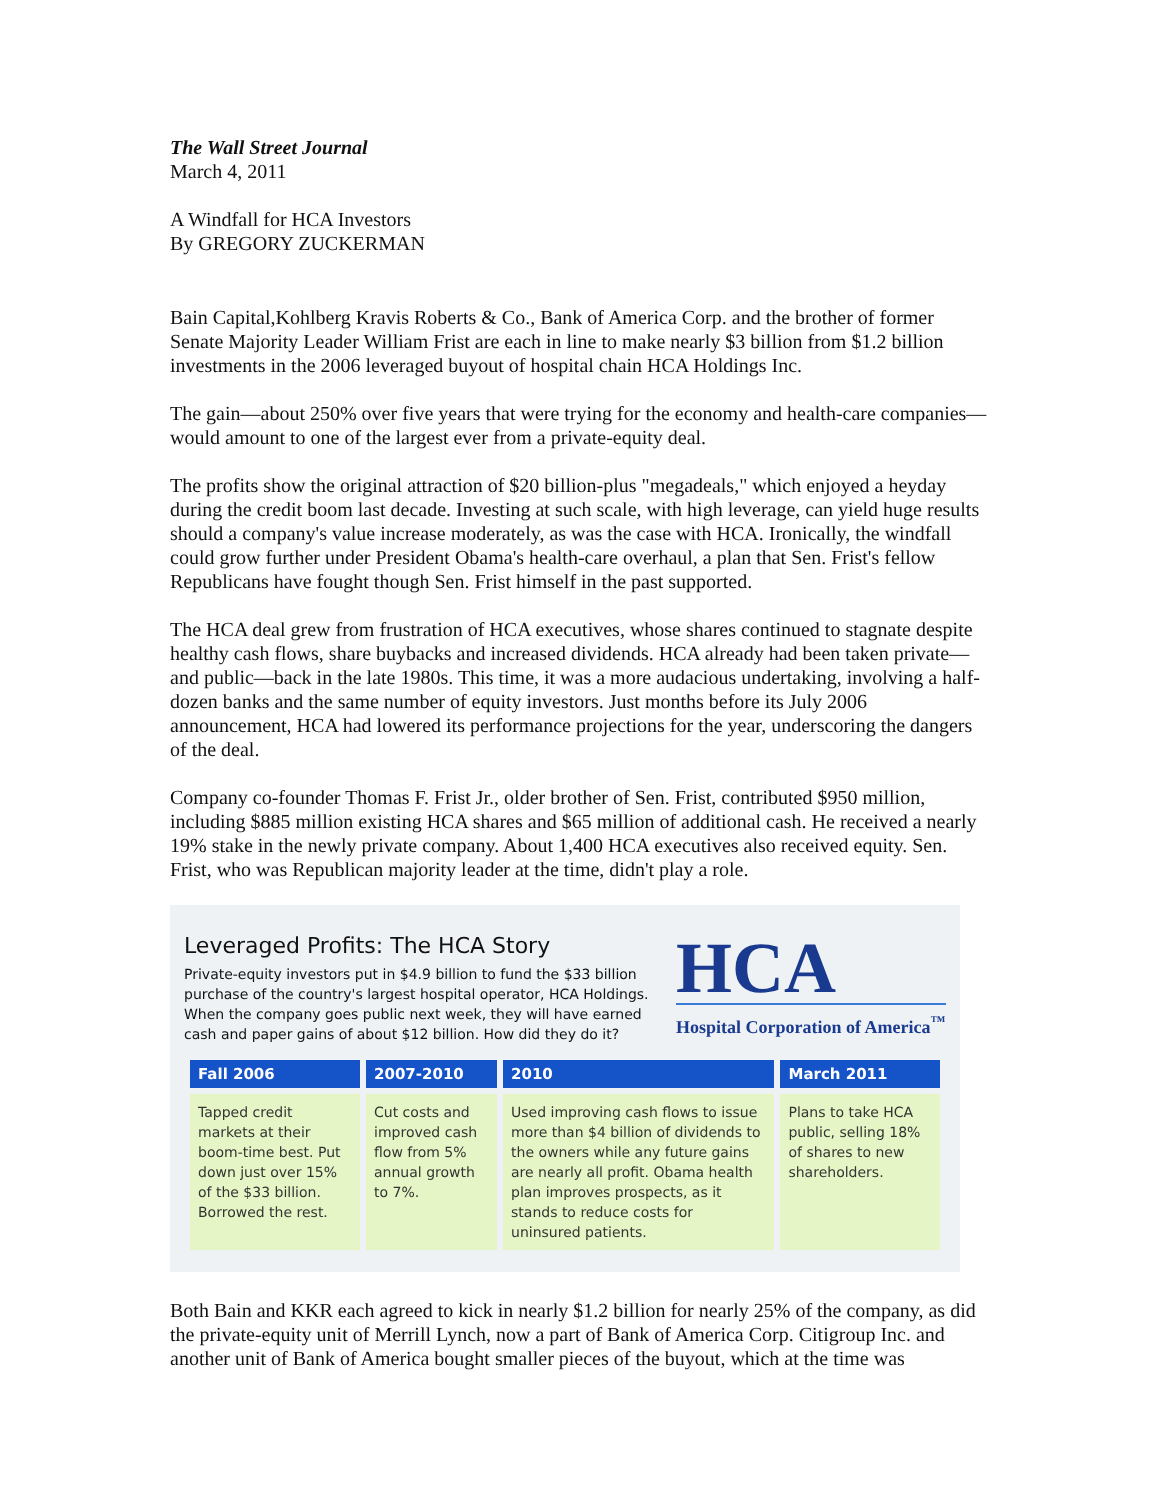The Wall Street Journal
March 4, 2011
A Windfall for HCA Investors
By GREGORY ZUCKERMAN
Bain Capital,Kohlberg Kravis Roberts & Co., Bank of America Corp. and the brother of former Senate Majority Leader William Frist are each in line to make nearly $3 billion from $1.2 billion investments in the 2006 leveraged buyout of hospital chain HCA Holdings Inc.
The gain—about 250% over five years that were trying for the economy and health-care companies—would amount to one of the largest ever from a private-equity deal.
The profits show the original attraction of $20 billion-plus "megadeals," which enjoyed a heyday during the credit boom last decade. Investing at such scale, with high leverage, can yield huge results should a company's value increase moderately, as was the case with HCA. Ironically, the windfall could grow further under President Obama's health-care overhaul, a plan that Sen. Frist's fellow Republicans have fought though Sen. Frist himself in the past supported.
The HCA deal grew from frustration of HCA executives, whose shares continued to stagnate despite healthy cash flows, share buybacks and increased dividends. HCA already had been taken private—and public—back in the late 1980s. This time, it was a more audacious undertaking, involving a half-dozen banks and the same number of equity investors. Just months before its July 2006 announcement, HCA had lowered its performance projections for the year, underscoring the dangers of the deal.
Company co-founder Thomas F. Frist Jr., older brother of Sen. Frist, contributed $950 million, including $885 million existing HCA shares and $65 million of additional cash. He received a nearly 19% stake in the newly private company. About 1,400 HCA executives also received equity. Sen. Frist, who was Republican majority leader at the time, didn't play a role.
Leveraged Profits: The HCA Story
Private-equity investors put in $4.9 billion to fund the $33 billion purchase of the country's largest hospital operator, HCA Holdings. When the company goes public next week, they will have earned cash and paper gains of about $12 billion. How did they do it?
HCA
Hospital Corporation of America<sup>™</sup>
| Fall 2006 | 2007-2010 | 2010 | March 2011 |
| --- | --- | --- | --- |
| Tapped credit markets at their boom-time best. Put down just over 15% of the $33 billion. Borrowed the rest. | Cut costs and improved cash flow from 5% annual growth to 7%. | Used improving cash flows to issue more than $4 billion of dividends to the owners while any future gains are nearly all profit. Obama health plan improves prospects, as it stands to reduce costs for uninsured patients. | Plans to take HCA public, selling 18% of shares to new shareholders. |
Both Bain and KKR each agreed to kick in nearly $1.2 billion for nearly 25% of the company, as did the private-equity unit of Merrill Lynch, now a part of Bank of America Corp. Citigroup Inc. and another unit of Bank of America bought smaller pieces of the buyout, which at the time was